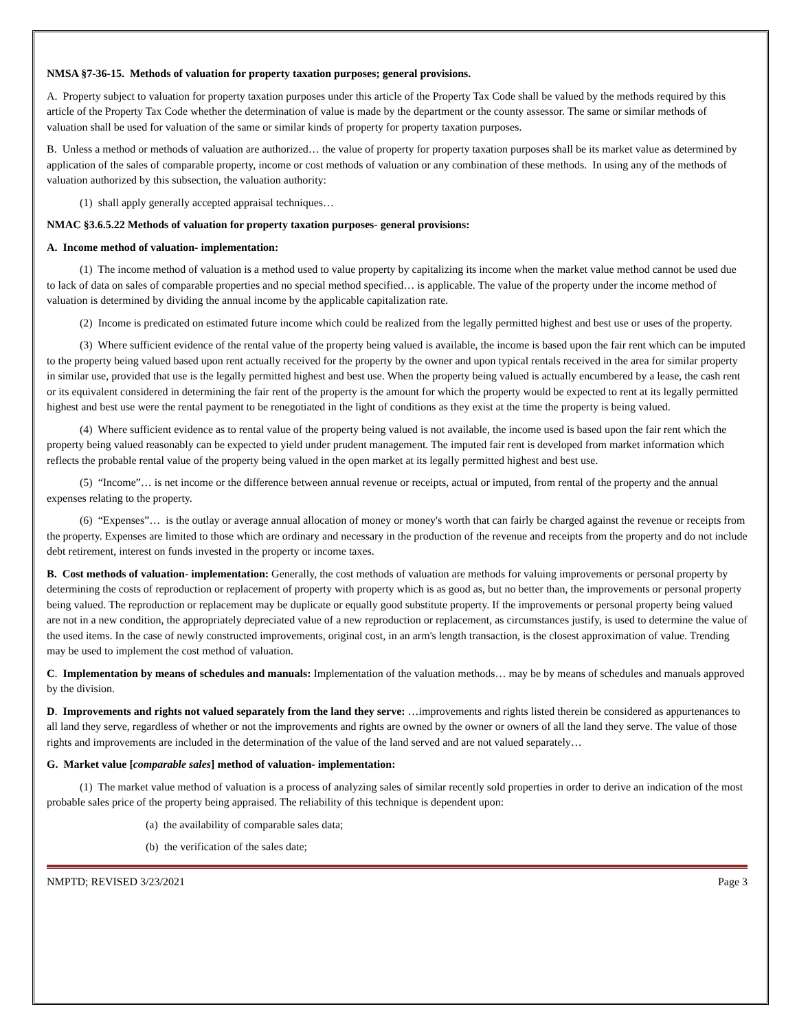NMSA §7-36-15. Methods of valuation for property taxation purposes; general provisions.
A. Property subject to valuation for property taxation purposes under this article of the Property Tax Code shall be valued by the methods required by this article of the Property Tax Code whether the determination of value is made by the department or the county assessor. The same or similar methods of valuation shall be used for valuation of the same or similar kinds of property for property taxation purposes.
B. Unless a method or methods of valuation are authorized… the value of property for property taxation purposes shall be its market value as determined by application of the sales of comparable property, income or cost methods of valuation or any combination of these methods. In using any of the methods of valuation authorized by this subsection, the valuation authority:
(1) shall apply generally accepted appraisal techniques…
NMAC §3.6.5.22 Methods of valuation for property taxation purposes- general provisions:
A. Income method of valuation- implementation:
(1) The income method of valuation is a method used to value property by capitalizing its income when the market value method cannot be used due to lack of data on sales of comparable properties and no special method specified… is applicable. The value of the property under the income method of valuation is determined by dividing the annual income by the applicable capitalization rate.
(2) Income is predicated on estimated future income which could be realized from the legally permitted highest and best use or uses of the property.
(3) Where sufficient evidence of the rental value of the property being valued is available, the income is based upon the fair rent which can be imputed to the property being valued based upon rent actually received for the property by the owner and upon typical rentals received in the area for similar property in similar use, provided that use is the legally permitted highest and best use. When the property being valued is actually encumbered by a lease, the cash rent or its equivalent considered in determining the fair rent of the property is the amount for which the property would be expected to rent at its legally permitted highest and best use were the rental payment to be renegotiated in the light of conditions as they exist at the time the property is being valued.
(4) Where sufficient evidence as to rental value of the property being valued is not available, the income used is based upon the fair rent which the property being valued reasonably can be expected to yield under prudent management. The imputed fair rent is developed from market information which reflects the probable rental value of the property being valued in the open market at its legally permitted highest and best use.
(5) “Income”… is net income or the difference between annual revenue or receipts, actual or imputed, from rental of the property and the annual expenses relating to the property.
(6) “Expenses”… is the outlay or average annual allocation of money or money's worth that can fairly be charged against the revenue or receipts from the property. Expenses are limited to those which are ordinary and necessary in the production of the revenue and receipts from the property and do not include debt retirement, interest on funds invested in the property or income taxes.
B. Cost methods of valuation- implementation: Generally, the cost methods of valuation are methods for valuing improvements or personal property by determining the costs of reproduction or replacement of property with property which is as good as, but no better than, the improvements or personal property being valued. The reproduction or replacement may be duplicate or equally good substitute property. If the improvements or personal property being valued are not in a new condition, the appropriately depreciated value of a new reproduction or replacement, as circumstances justify, is used to determine the value of the used items. In the case of newly constructed improvements, original cost, in an arm's length transaction, is the closest approximation of value. Trending may be used to implement the cost method of valuation.
C. Implementation by means of schedules and manuals: Implementation of the valuation methods… may be by means of schedules and manuals approved by the division.
D. Improvements and rights not valued separately from the land they serve: …improvements and rights listed therein be considered as appurtenances to all land they serve, regardless of whether or not the improvements and rights are owned by the owner or owners of all the land they serve. The value of those rights and improvements are included in the determination of the value of the land served and are not valued separately…
G. Market value [comparable sales] method of valuation- implementation:
(1) The market value method of valuation is a process of analyzing sales of similar recently sold properties in order to derive an indication of the most probable sales price of the property being appraised. The reliability of this technique is dependent upon:
(a) the availability of comparable sales data;
(b) the verification of the sales date;
NMPTD; REVISED 3/23/2021 Page 3